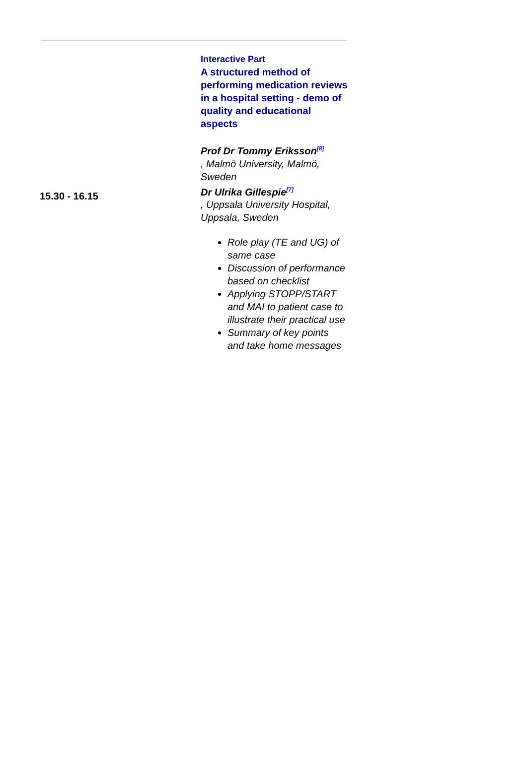| 15.30 - 16.15 | Interactive Part A structured method of performing medication reviews in a hospital setting - demo of quality and educational aspects Prof Dr Tommy Eriksson<sup>[8]</sup> , Malmö University, Malmö, Sweden Dr Ulrika Gillespie<sup>[7]</sup> , Uppsala University Hospital, Uppsala, Sweden Role play (TE and UG) of same case Discussion of performance based on checklist Applying STOPP/START and MAI to patient case to illustrate their practical use Summary of key points and take home messages |